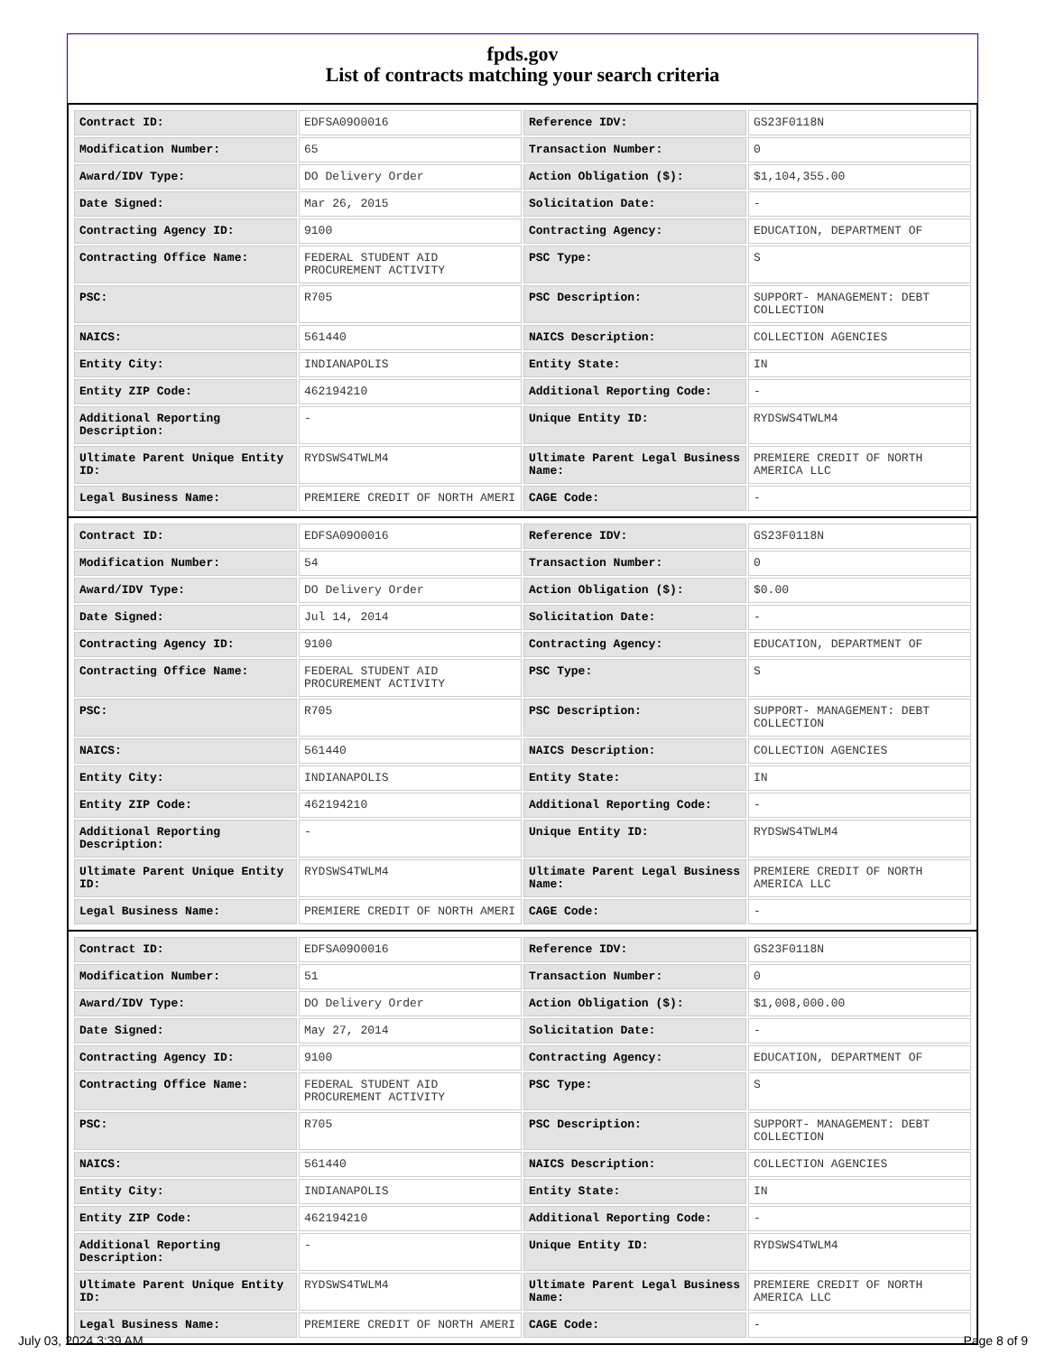fpds.gov
List of contracts matching your search criteria
| Contract ID: | EDFSA09O0016 | Reference IDV: | GS23F0118N |
| Modification Number: | 65 | Transaction Number: | 0 |
| Award/IDV Type: | DO Delivery Order | Action Obligation ($): | $1,104,355.00 |
| Date Signed: | Mar 26, 2015 | Solicitation Date: | - |
| Contracting Agency ID: | 9100 | Contracting Agency: | EDUCATION, DEPARTMENT OF |
| Contracting Office Name: | FEDERAL STUDENT AID PROCUREMENT ACTIVITY | PSC Type: | S |
| PSC: | R705 | PSC Description: | SUPPORT- MANAGEMENT: DEBT COLLECTION |
| NAICS: | 561440 | NAICS Description: | COLLECTION AGENCIES |
| Entity City: | INDIANAPOLIS | Entity State: | IN |
| Entity ZIP Code: | 462194210 | Additional Reporting Code: | - |
| Additional Reporting Description: | - | Unique Entity ID: | RYDSWS4TWLM4 |
| Ultimate Parent Unique Entity ID: | RYDSWS4TWLM4 | Ultimate Parent Legal Business Name: | PREMIERE CREDIT OF NORTH AMERICA LLC |
| Legal Business Name: | PREMIERE CREDIT OF NORTH AMERI | CAGE Code: | - |
| Contract ID: | EDFSA09O0016 | Reference IDV: | GS23F0118N |
| Modification Number: | 54 | Transaction Number: | 0 |
| Award/IDV Type: | DO Delivery Order | Action Obligation ($): | $0.00 |
| Date Signed: | Jul 14, 2014 | Solicitation Date: | - |
| Contracting Agency ID: | 9100 | Contracting Agency: | EDUCATION, DEPARTMENT OF |
| Contracting Office Name: | FEDERAL STUDENT AID PROCUREMENT ACTIVITY | PSC Type: | S |
| PSC: | R705 | PSC Description: | SUPPORT- MANAGEMENT: DEBT COLLECTION |
| NAICS: | 561440 | NAICS Description: | COLLECTION AGENCIES |
| Entity City: | INDIANAPOLIS | Entity State: | IN |
| Entity ZIP Code: | 462194210 | Additional Reporting Code: | - |
| Additional Reporting Description: | - | Unique Entity ID: | RYDSWS4TWLM4 |
| Ultimate Parent Unique Entity ID: | RYDSWS4TWLM4 | Ultimate Parent Legal Business Name: | PREMIERE CREDIT OF NORTH AMERICA LLC |
| Legal Business Name: | PREMIERE CREDIT OF NORTH AMERI | CAGE Code: | - |
| Contract ID: | EDFSA09O0016 | Reference IDV: | GS23F0118N |
| Modification Number: | 51 | Transaction Number: | 0 |
| Award/IDV Type: | DO Delivery Order | Action Obligation ($): | $1,008,000.00 |
| Date Signed: | May 27, 2014 | Solicitation Date: | - |
| Contracting Agency ID: | 9100 | Contracting Agency: | EDUCATION, DEPARTMENT OF |
| Contracting Office Name: | FEDERAL STUDENT AID PROCUREMENT ACTIVITY | PSC Type: | S |
| PSC: | R705 | PSC Description: | SUPPORT- MANAGEMENT: DEBT COLLECTION |
| NAICS: | 561440 | NAICS Description: | COLLECTION AGENCIES |
| Entity City: | INDIANAPOLIS | Entity State: | IN |
| Entity ZIP Code: | 462194210 | Additional Reporting Code: | - |
| Additional Reporting Description: | - | Unique Entity ID: | RYDSWS4TWLM4 |
| Ultimate Parent Unique Entity ID: | RYDSWS4TWLM4 | Ultimate Parent Legal Business Name: | PREMIERE CREDIT OF NORTH AMERICA LLC |
| Legal Business Name: | PREMIERE CREDIT OF NORTH AMERI | CAGE Code: | - |
July 03, 2024 3:39 AM Page 8 of 9